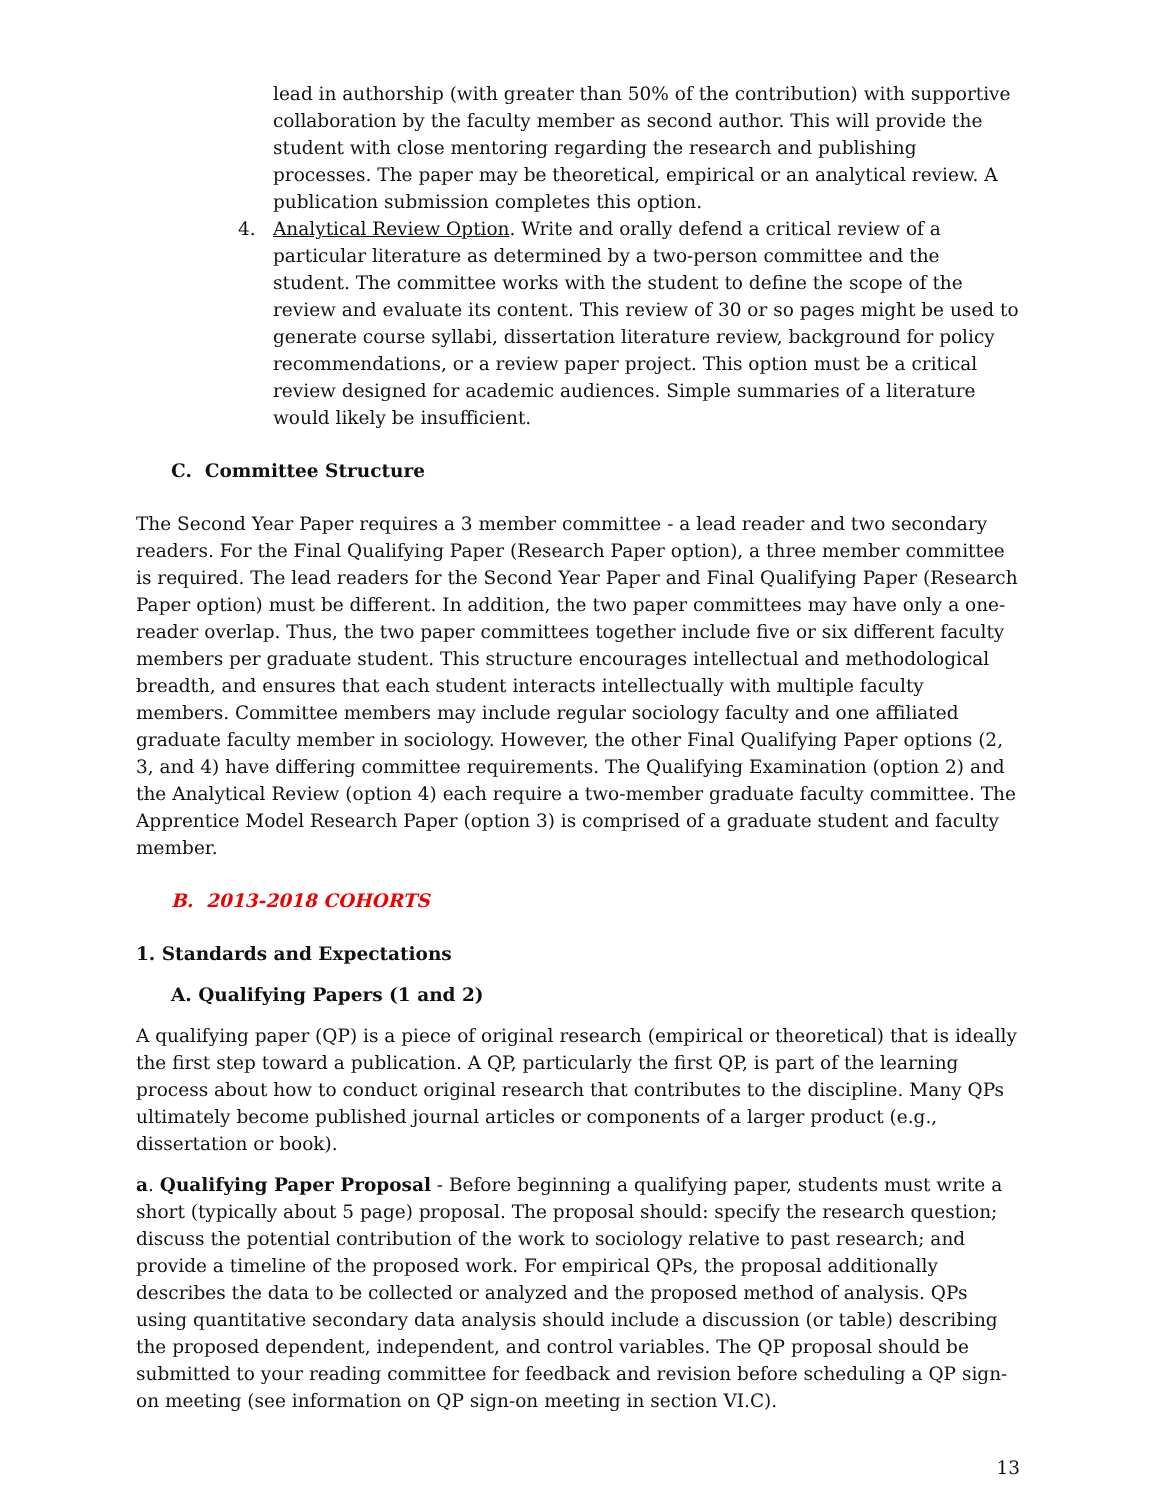lead in authorship (with greater than 50% of the contribution) with supportive collaboration by the faculty member as second author. This will provide the student with close mentoring regarding the research and publishing processes. The paper may be theoretical, empirical or an analytical review. A publication submission completes this option.
4. Analytical Review Option. Write and orally defend a critical review of a particular literature as determined by a two-person committee and the student. The committee works with the student to define the scope of the review and evaluate its content. This review of 30 or so pages might be used to generate course syllabi, dissertation literature review, background for policy recommendations, or a review paper project. This option must be a critical review designed for academic audiences. Simple summaries of a literature would likely be insufficient.
C. Committee Structure
The Second Year Paper requires a 3 member committee - a lead reader and two secondary readers. For the Final Qualifying Paper (Research Paper option), a three member committee is required. The lead readers for the Second Year Paper and Final Qualifying Paper (Research Paper option) must be different. In addition, the two paper committees may have only a one-reader overlap. Thus, the two paper committees together include five or six different faculty members per graduate student. This structure encourages intellectual and methodological breadth, and ensures that each student interacts intellectually with multiple faculty members. Committee members may include regular sociology faculty and one affiliated graduate faculty member in sociology. However, the other Final Qualifying Paper options (2, 3, and 4) have differing committee requirements. The Qualifying Examination (option 2) and the Analytical Review (option 4) each require a two-member graduate faculty committee. The Apprentice Model Research Paper (option 3) is comprised of a graduate student and faculty member.
B. 2013-2018 COHORTS
1. Standards and Expectations
A. Qualifying Papers (1 and 2)
A qualifying paper (QP) is a piece of original research (empirical or theoretical) that is ideally the first step toward a publication. A QP, particularly the first QP, is part of the learning process about how to conduct original research that contributes to the discipline. Many QPs ultimately become published journal articles or components of a larger product (e.g., dissertation or book).
a. Qualifying Paper Proposal - Before beginning a qualifying paper, students must write a short (typically about 5 page) proposal. The proposal should: specify the research question; discuss the potential contribution of the work to sociology relative to past research; and provide a timeline of the proposed work. For empirical QPs, the proposal additionally describes the data to be collected or analyzed and the proposed method of analysis. QPs using quantitative secondary data analysis should include a discussion (or table) describing the proposed dependent, independent, and control variables. The QP proposal should be submitted to your reading committee for feedback and revision before scheduling a QP sign-on meeting (see information on QP sign-on meeting in section VI.C).
13